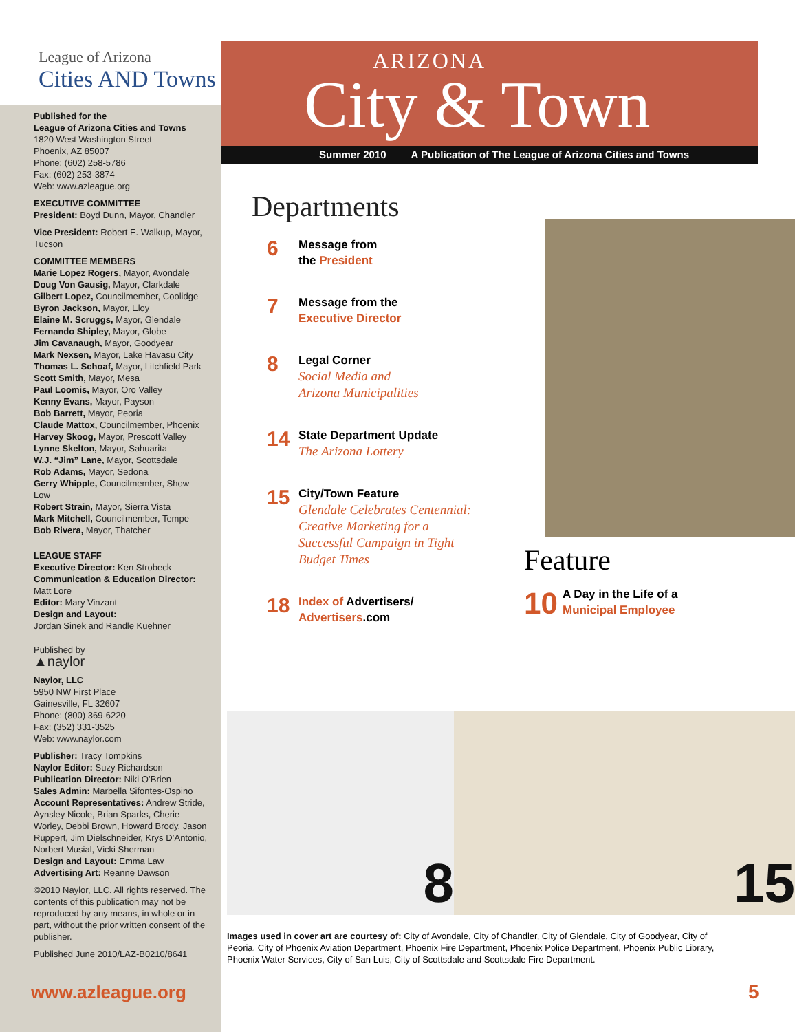League of Arizona
Cities AND Towns
Published for the
League of Arizona Cities and Towns
1820 West Washington Street
Phoenix, AZ 85007
Phone: (602) 258-5786
Fax: (602) 253-3874
Web: www.azleague.org
EXECUTIVE COMMITTEE
President: Boyd Dunn, Mayor, Chandler
Vice President: Robert E. Walkup, Mayor, Tucson
COMMITTEE MEMBERS
Marie Lopez Rogers, Mayor, Avondale
Doug Von Gausig, Mayor, Clarkdale
Gilbert Lopez, Councilmember, Coolidge
Byron Jackson, Mayor, Eloy
Elaine M. Scruggs, Mayor, Glendale
Fernando Shipley, Mayor, Globe
Jim Cavanaugh, Mayor, Goodyear
Mark Nexsen, Mayor, Lake Havasu City
Thomas L. Schoaf, Mayor, Litchfield Park
Scott Smith, Mayor, Mesa
Paul Loomis, Mayor, Oro Valley
Kenny Evans, Mayor, Payson
Bob Barrett, Mayor, Peoria
Claude Mattox, Councilmember, Phoenix
Harvey Skoog, Mayor, Prescott Valley
Lynne Skelton, Mayor, Sahuarita
W.J. “Jim” Lane, Mayor, Scottsdale
Rob Adams, Mayor, Sedona
Gerry Whipple, Councilmember, Show Low
Robert Strain, Mayor, Sierra Vista
Mark Mitchell, Councilmember, Tempe
Bob Rivera, Mayor, Thatcher
LEAGUE STAFF
Executive Director: Ken Strobeck
Communication & Education Director:
Matt Lore
Editor: Mary Vinzant
Design and Layout:
Jordan Sinek and Randle Kuehner
Published by
▲naylor
Naylor, LLC
5950 NW First Place
Gainesville, FL 32607
Phone: (800) 369-6220
Fax: (352) 331-3525
Web: www.naylor.com
Publisher: Tracy Tompkins
Naylor Editor: Suzy Richardson
Publication Director: Niki O’Brien
Sales Admin: Marbella Sifontes-Ospino
Account Representatives: Andrew Stride, Aynsley Nicole, Brian Sparks, Cherie Worley, Debbi Brown, Howard Brody, Jason Ruppert, Jim Dielschneider, Krys D’Antonio, Norbert Musial, Vicki Sherman
Design and Layout: Emma Law
Advertising Art: Reanne Dawson
©2010 Naylor, LLC. All rights reserved. The contents of this publication may not be reproduced by any means, in whole or in part, without the prior written consent of the publisher.
Published June 2010/LAZ-B0210/8641
www.azleague.org
ARIZONA
City & Town
Summer 2010 A Publication of The League of Arizona Cities and Towns
Departments
6
Message from
the President
7
Message from the
Executive Director
8
Legal Corner
Social Media and
Arizona Municipalities
14
State Department Update
The Arizona Lottery
15
City/Town Feature
Glendale Celebrates Centennial:
Creative Marketing for a
Successful Campaign in Tight
Budget Times
18
Index of Advertisers/
Advertisers.com
Feature
10
A Day in the Life of a
Municipal Employee
8 15
Images used in cover art are courtesy of: City of Avondale, City of Chandler, City of Glendale, City of Goodyear, City of Peoria, City of Phoenix Aviation Department, Phoenix Fire Department, Phoenix Police Department, Phoenix Public Library, Phoenix Water Services, City of San Luis, City of Scottsdale and Scottsdale Fire Department.
5